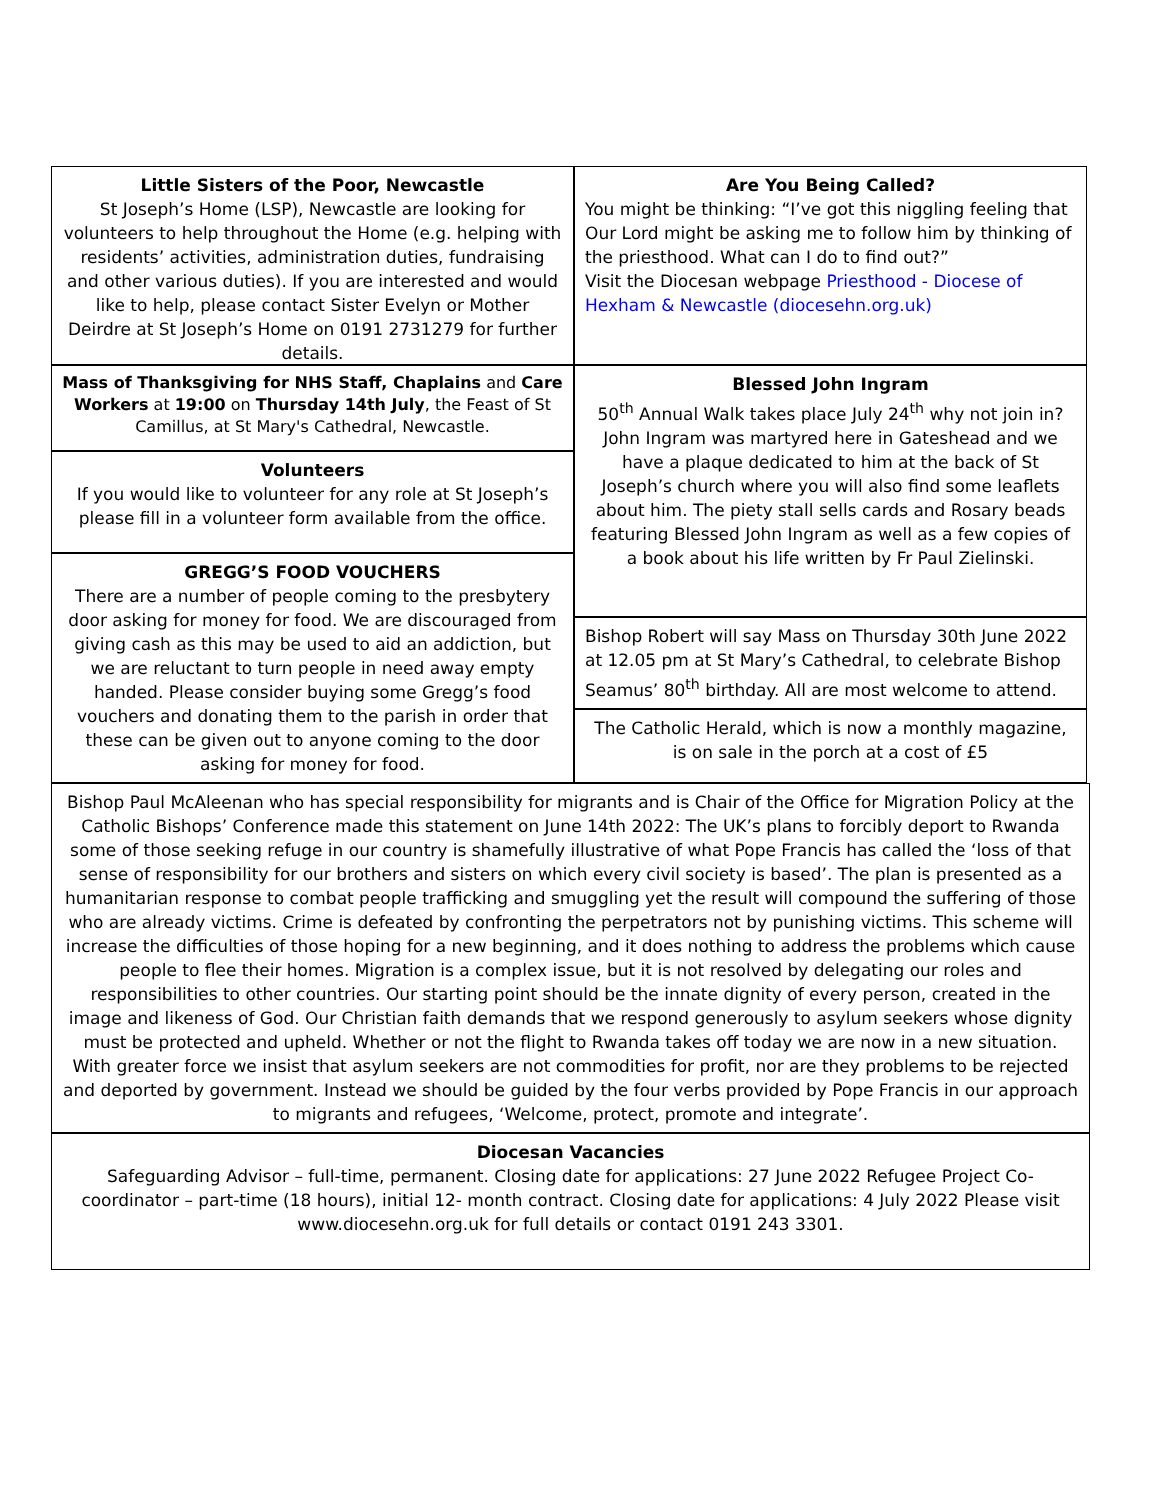Little Sisters of the Poor, Newcastle
St Joseph’s Home (LSP), Newcastle are looking for volunteers to help throughout the Home (e.g. helping with residents’ activities, administration duties, fundraising and other various duties). If you are interested and would like to help, please contact Sister Evelyn or Mother Deirdre at St Joseph’s Home on 0191 2731279 for further details.
Are You Being Called?
You might be thinking: “I’ve got this niggling feeling that Our Lord might be asking me to follow him by thinking of the priesthood. What can I do to find out?”
Visit the Diocesan webpage Priesthood - Diocese of Hexham & Newcastle (diocesehn.org.uk)
Mass of Thanksgiving for NHS Staff, Chaplains and Care Workers at 19:00 on Thursday 14th July, the Feast of St Camillus, at St Mary's Cathedral, Newcastle.
Volunteers
If you would like to volunteer for any role at St Joseph’s please fill in a volunteer form available from the office.
GREGG’S FOOD VOUCHERS
There are a number of people coming to the presbytery door asking for money for food. We are discouraged from giving cash as this may be used to aid an addiction, but we are reluctant to turn people in need away empty handed. Please consider buying some Gregg’s food vouchers and donating them to the parish in order that these can be given out to anyone coming to the door asking for money for food.
Blessed John Ingram
50<sup>th</sup> Annual Walk takes place July 24<sup>th</sup> why not join in? John Ingram was martyred here in Gateshead and we have a plaque dedicated to him at the back of St Joseph’s church where you will also find some leaflets about him. The piety stall sells cards and Rosary beads featuring Blessed John Ingram as well as a few copies of a book about his life written by Fr Paul Zielinski.
Bishop Robert will say Mass on Thursday 30th June 2022 at 12.05 pm at St Mary’s Cathedral, to celebrate Bishop Seamus’ 80<sup>th</sup> birthday. All are most welcome to attend.
The Catholic Herald, which is now a monthly magazine, is on sale in the porch at a cost of £5
Bishop Paul McAleenan who has special responsibility for migrants and is Chair of the Office for Migration Policy at the Catholic Bishops’ Conference made this statement on June 14th 2022: The UK’s plans to forcibly deport to Rwanda some of those seeking refuge in our country is shamefully illustrative of what Pope Francis has called the ‘loss of that sense of responsibility for our brothers and sisters on which every civil society is based’. The plan is presented as a humanitarian response to combat people trafficking and smuggling yet the result will compound the suffering of those who are already victims. Crime is defeated by confronting the perpetrators not by punishing victims. This scheme will increase the difficulties of those hoping for a new beginning, and it does nothing to address the problems which cause people to flee their homes. Migration is a complex issue, but it is not resolved by delegating our roles and responsibilities to other countries. Our starting point should be the innate dignity of every person, created in the image and likeness of God. Our Christian faith demands that we respond generously to asylum seekers whose dignity must be protected and upheld. Whether or not the flight to Rwanda takes off today we are now in a new situation. With greater force we insist that asylum seekers are not commodities for profit, nor are they problems to be rejected and deported by government. Instead we should be guided by the four verbs provided by Pope Francis in our approach to migrants and refugees, ‘Welcome, protect, promote and integrate’.
Diocesan Vacancies
Safeguarding Advisor – full-time, permanent. Closing date for applications: 27 June 2022 Refugee Project Co-coordinator – part-time (18 hours), initial 12- month contract. Closing date for applications: 4 July 2022 Please visit www.diocesehn.org.uk for full details or contact 0191 243 3301.